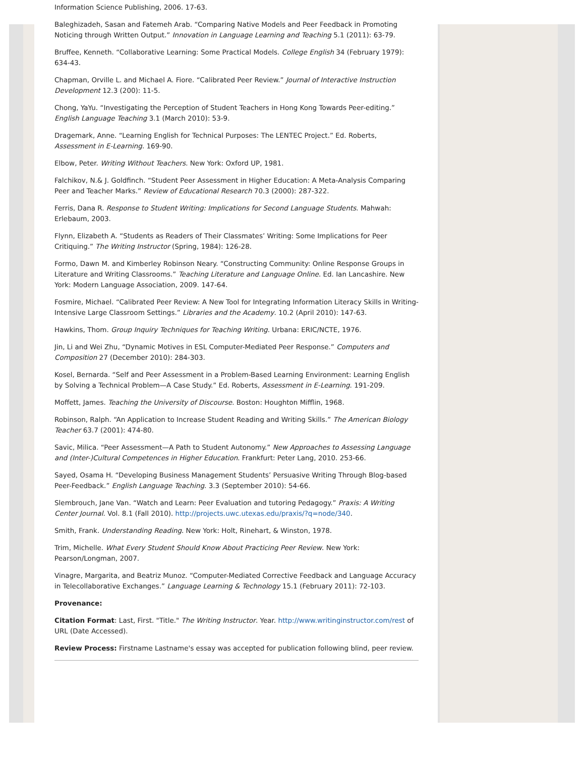Information Science Publishing, 2006. 17-63.
Baleghizadeh, Sasan and Fatemeh Arab. “Comparing Native Models and Peer Feedback in Promoting Noticing through Written Output.” Innovation in Language Learning and Teaching 5.1 (2011): 63-79.
Bruffee, Kenneth. “Collaborative Learning: Some Practical Models. College English 34 (February 1979): 634-43.
Chapman, Orville L. and Michael A. Fiore. “Calibrated Peer Review.” Journal of Interactive Instruction Development 12.3 (200): 11-5.
Chong, YaYu. “Investigating the Perception of Student Teachers in Hong Kong Towards Peer-editing.” English Language Teaching 3.1 (March 2010): 53-9.
Dragemark, Anne. “Learning English for Technical Purposes: The LENTEC Project.” Ed. Roberts, Assessment in E-Learning. 169-90.
Elbow, Peter. Writing Without Teachers. New York: Oxford UP, 1981.
Falchikov, N.& J. Goldfinch. “Student Peer Assessment in Higher Education: A Meta-Analysis Comparing Peer and Teacher Marks.” Review of Educational Research 70.3 (2000): 287-322.
Ferris, Dana R. Response to Student Writing: Implications for Second Language Students. Mahwah: Erlebaum, 2003.
Flynn, Elizabeth A. “Students as Readers of Their Classmates’ Writing: Some Implications for Peer Critiquing.” The Writing Instructor (Spring, 1984): 126-28.
Formo, Dawn M. and Kimberley Robinson Neary. “Constructing Community: Online Response Groups in Literature and Writing Classrooms.” Teaching Literature and Language Online. Ed. Ian Lancashire. New York: Modern Language Association, 2009. 147-64.
Fosmire, Michael. “Calibrated Peer Review: A New Tool for Integrating Information Literacy Skills in Writing-Intensive Large Classroom Settings.” Libraries and the Academy. 10.2 (April 2010): 147-63.
Hawkins, Thom. Group Inquiry Techniques for Teaching Writing. Urbana: ERIC/NCTE, 1976.
Jin, Li and Wei Zhu, “Dynamic Motives in ESL Computer-Mediated Peer Response.” Computers and Composition 27 (December 2010): 284-303.
Kosel, Bernarda. “Self and Peer Assessment in a Problem-Based Learning Environment: Learning English by Solving a Technical Problem—A Case Study.” Ed. Roberts, Assessment in E-Learning. 191-209.
Moffett, James. Teaching the University of Discourse. Boston: Houghton Mifflin, 1968.
Robinson, Ralph. “An Application to Increase Student Reading and Writing Skills.” The American Biology Teacher 63.7 (2001): 474-80.
Savic, Milica. “Peer Assessment—A Path to Student Autonomy.” New Approaches to Assessing Language and (Inter-)Cultural Competences in Higher Education. Frankfurt: Peter Lang, 2010. 253-66.
Sayed, Osama H. “Developing Business Management Students’ Persuasive Writing Through Blog-based Peer-Feedback.” English Language Teaching. 3.3 (September 2010): 54-66.
Slembrouch, Jane Van. “Watch and Learn: Peer Evaluation and tutoring Pedagogy.” Praxis: A Writing Center Journal. Vol. 8.1 (Fall 2010). http://projects.uwc.utexas.edu/praxis/?q=node/340.
Smith, Frank. Understanding Reading. New York: Holt, Rinehart, & Winston, 1978.
Trim, Michelle. What Every Student Should Know About Practicing Peer Review. New York: Pearson/Longman, 2007.
Vinagre, Margarita, and Beatriz Munoz. “Computer-Mediated Corrective Feedback and Language Accuracy in Telecollaborative Exchanges.” Language Learning & Technology 15.1 (February 2011): 72-103.
Provenance:
Citation Format: Last, First. "Title." The Writing Instructor. Year. http://www.writinginstructor.com/rest of URL (Date Accessed).
Review Process: Firstname Lastname's essay was accepted for publication following blind, peer review.